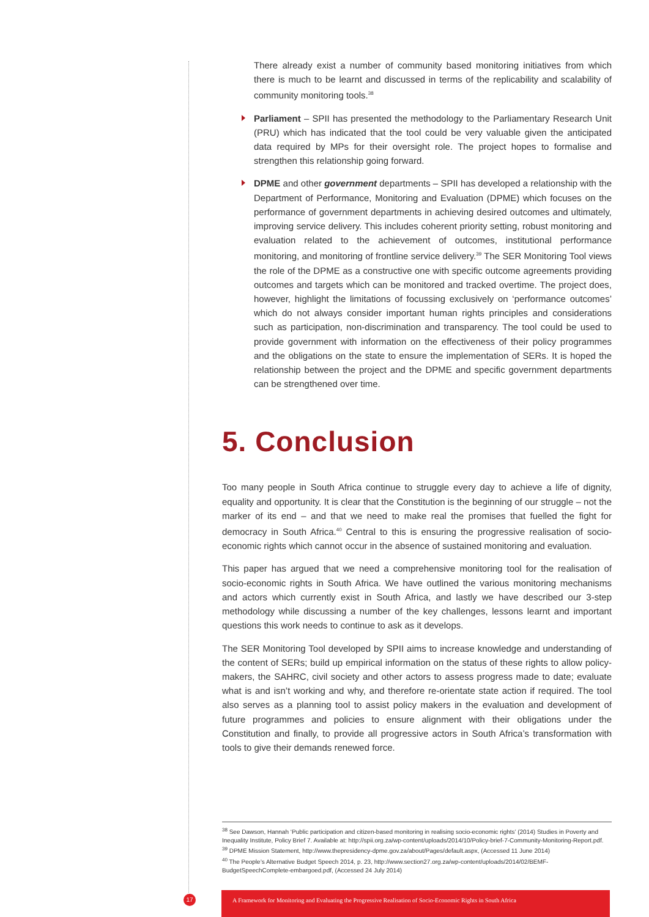There already exist a number of community based monitoring initiatives from which there is much to be learnt and discussed in terms of the replicability and scalability of community monitoring tools.<sup>38</sup>
Parliament – SPII has presented the methodology to the Parliamentary Research Unit (PRU) which has indicated that the tool could be very valuable given the anticipated data required by MPs for their oversight role. The project hopes to formalise and strengthen this relationship going forward.
DPME and other government departments – SPII has developed a relationship with the Department of Performance, Monitoring and Evaluation (DPME) which focuses on the performance of government departments in achieving desired outcomes and ultimately, improving service delivery. This includes coherent priority setting, robust monitoring and evaluation related to the achievement of outcomes, institutional performance monitoring, and monitoring of frontline service delivery.<sup>39</sup> The SER Monitoring Tool views the role of the DPME as a constructive one with specific outcome agreements providing outcomes and targets which can be monitored and tracked overtime. The project does, however, highlight the limitations of focussing exclusively on ‘performance outcomes’ which do not always consider important human rights principles and considerations such as participation, non-discrimination and transparency. The tool could be used to provide government with information on the effectiveness of their policy programmes and the obligations on the state to ensure the implementation of SERs. It is hoped the relationship between the project and the DPME and specific government departments can be strengthened over time.
5. Conclusion
Too many people in South Africa continue to struggle every day to achieve a life of dignity, equality and opportunity. It is clear that the Constitution is the beginning of our struggle – not the marker of its end – and that we need to make real the promises that fuelled the fight for democracy in South Africa.<sup>40</sup> Central to this is ensuring the progressive realisation of socio-economic rights which cannot occur in the absence of sustained monitoring and evaluation.
This paper has argued that we need a comprehensive monitoring tool for the realisation of socio-economic rights in South Africa. We have outlined the various monitoring mechanisms and actors which currently exist in South Africa, and lastly we have described our 3-step methodology while discussing a number of the key challenges, lessons learnt and important questions this work needs to continue to ask as it develops.
The SER Monitoring Tool developed by SPII aims to increase knowledge and understanding of the content of SERs; build up empirical information on the status of these rights to allow policy-makers, the SAHRC, civil society and other actors to assess progress made to date; evaluate what is and isn’t working and why, and therefore re-orientate state action if required. The tool also serves as a planning tool to assist policy makers in the evaluation and development of future programmes and policies to ensure alignment with their obligations under the Constitution and finally, to provide all progressive actors in South Africa’s transformation with tools to give their demands renewed force.
<sup>38</sup> See Dawson, Hannah ‘Public participation and citizen-based monitoring in realising socio-economic rights’ (2014) Studies in Poverty and Inequality Institute, Policy Brief 7. Available at: http://spii.org.za/wp-content/uploads/2014/10/Policy-brief-7-Community-Monitoring-Report.pdf.
<sup>39</sup> DPME Mission Statement, http://www.thepresidency-dpme.gov.za/about/Pages/default.aspx, (Accessed 11 June 2014)
<sup>40</sup> The People’s Alternative Budget Speech 2014, p. 23, http://www.section27.org.za/wp-content/uploads/2014/02/BEMF-BudgetSpeechComplete-embargoed.pdf, (Accessed 24 July 2014)
17
A Framework for Monitoring and Evaluating the Progressive Realisation of Socio-Economic Rights in South Africa